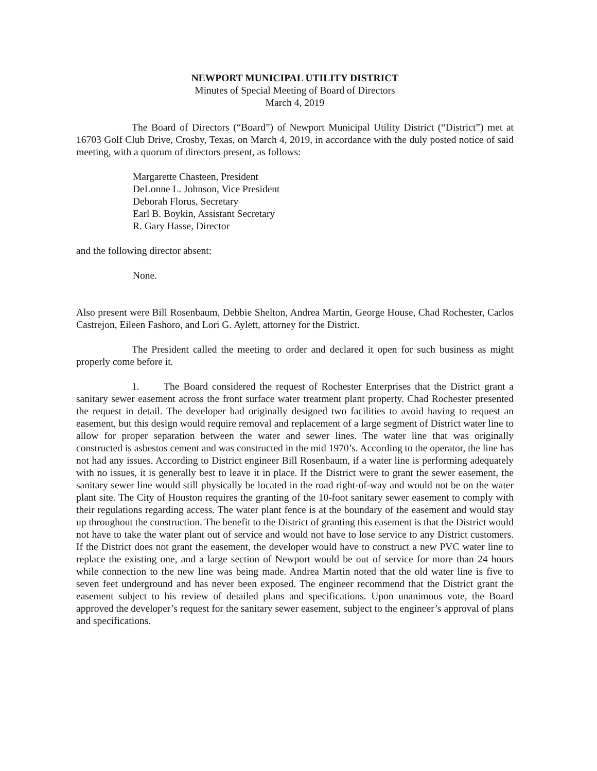NEWPORT MUNICIPAL UTILITY DISTRICT
Minutes of Special Meeting of Board of Directors
March 4, 2019
The Board of Directors (“Board”) of Newport Municipal Utility District (“District”) met at 16703 Golf Club Drive, Crosby, Texas, on March 4, 2019, in accordance with the duly posted notice of said meeting, with a quorum of directors present, as follows:
Margarette Chasteen, President
DeLonne L. Johnson, Vice President
Deborah Florus, Secretary
Earl B. Boykin, Assistant Secretary
R. Gary Hasse, Director
and the following director absent:
None.
Also present were Bill Rosenbaum, Debbie Shelton, Andrea Martin, George House, Chad Rochester, Carlos Castrejon, Eileen Fashoro, and Lori G. Aylett, attorney for the District.
The President called the meeting to order and declared it open for such business as might properly come before it.
1. The Board considered the request of Rochester Enterprises that the District grant a sanitary sewer easement across the front surface water treatment plant property. Chad Rochester presented the request in detail. The developer had originally designed two facilities to avoid having to request an easement, but this design would require removal and replacement of a large segment of District water line to allow for proper separation between the water and sewer lines. The water line that was originally constructed is asbestos cement and was constructed in the mid 1970’s. According to the operator, the line has not had any issues. According to District engineer Bill Rosenbaum, if a water line is performing adequately with no issues, it is generally best to leave it in place. If the District were to grant the sewer easement, the sanitary sewer line would still physically be located in the road right-of-way and would not be on the water plant site. The City of Houston requires the granting of the 10-foot sanitary sewer easement to comply with their regulations regarding access. The water plant fence is at the boundary of the easement and would stay up throughout the construction. The benefit to the District of granting this easement is that the District would not have to take the water plant out of service and would not have to lose service to any District customers. If the District does not grant the easement, the developer would have to construct a new PVC water line to replace the existing one, and a large section of Newport would be out of service for more than 24 hours while connection to the new line was being made. Andrea Martin noted that the old water line is five to seven feet underground and has never been exposed. The engineer recommend that the District grant the easement subject to his review of detailed plans and specifications. Upon unanimous vote, the Board approved the developer’s request for the sanitary sewer easement, subject to the engineer’s approval of plans and specifications.